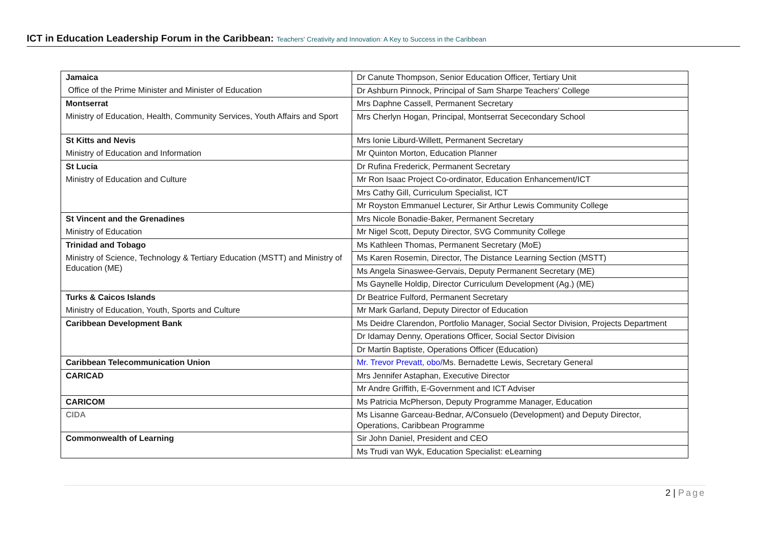ICT in Education Leadership Forum in the Caribbean: Teachers' Creativity and Innovation: A Key to Success in the Caribbean
| Jamaica | Dr Canute Thompson, Senior Education Officer, Tertiary Unit |
| Office of the Prime Minister and Minister of Education | Dr Ashburn Pinnock, Principal of Sam Sharpe Teachers' College |
| Montserrat | Mrs Daphne Cassell, Permanent Secretary |
| Ministry of Education, Health, Community Services, Youth Affairs and Sport | Mrs Cherlyn Hogan, Principal, Montserrat Sececondary School |
| St Kitts and Nevis | Mrs Ionie Liburd-Willett, Permanent Secretary |
| Ministry of Education and Information | Mr Quinton Morton, Education Planner |
| St Lucia | Dr Rufina Frederick, Permanent Secretary |
| Ministry of Education and Culture | Mr Ron Isaac Project Co-ordinator, Education Enhancement/ICT |
| | Mrs Cathy Gill, Curriculum Specialist, ICT |
| | Mr Royston Emmanuel Lecturer, Sir Arthur Lewis Community College |
| St Vincent and the Grenadines | Mrs Nicole Bonadie-Baker, Permanent Secretary |
| Ministry of Education | Mr Nigel Scott, Deputy Director, SVG Community College |
| Trinidad and Tobago | Ms Kathleen Thomas, Permanent Secretary (MoE) |
| Ministry of Science, Technology & Tertiary Education (MSTT) and Ministry of Education (ME) | Ms Karen Rosemin, Director, The Distance Learning Section (MSTT) |
| | Ms Angela Sinaswee-Gervais, Deputy Permanent Secretary (ME) |
| | Ms Gaynelle Holdip, Director Curriculum Development (Ag.) (ME) |
| Turks & Caicos Islands | Dr Beatrice Fulford, Permanent Secretary |
| Ministry of Education, Youth, Sports and Culture | Mr Mark Garland, Deputy Director of Education |
| Caribbean Development Bank | Ms Deidre Clarendon, Portfolio Manager, Social Sector Division, Projects Department |
| | Dr Idamay Denny, Operations Officer, Social Sector Division |
| | Dr Martin Baptiste, Operations Officer (Education) |
| Caribbean Telecommunication Union | Mr. Trevor Prevatt, obo/ Ms. Bernadette Lewis, Secretary General |
| CARICAD | Mrs Jennifer Astaphan, Executive Director |
| | Mr Andre Griffith, E-Government and ICT Adviser |
| CARICOM | Ms Patricia McPherson, Deputy Programme Manager, Education |
| CIDA | Ms Lisanne Garceau-Bednar, A/Consuelo (Development) and Deputy Director, Operations, Caribbean Programme |
| Commonwealth of Learning | Sir John Daniel, President and CEO |
| | Ms Trudi van Wyk, Education Specialist: eLearning |
2 | Page